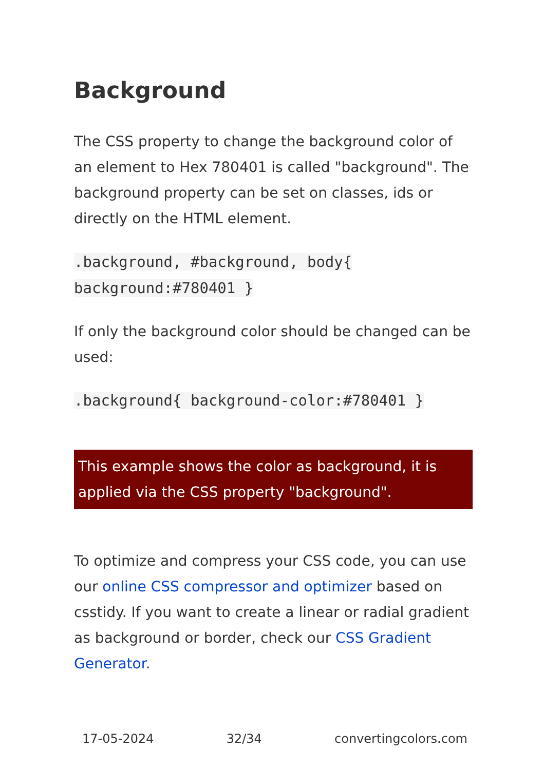Background
The CSS property to change the background color of an element to Hex 780401 is called "background". The background property can be set on classes, ids or directly on the HTML element.
.background, #background, body{ background:#780401 }
If only the background color should be changed can be used:
.background{ background-color:#780401 }
This example shows the color as background, it is applied via the CSS property "background".
To optimize and compress your CSS code, you can use our online CSS compressor and optimizer based on csstidy. If you want to create a linear or radial gradient as background or border, check our CSS Gradient Generator.
17-05-2024 32/34 convertingcolors.com